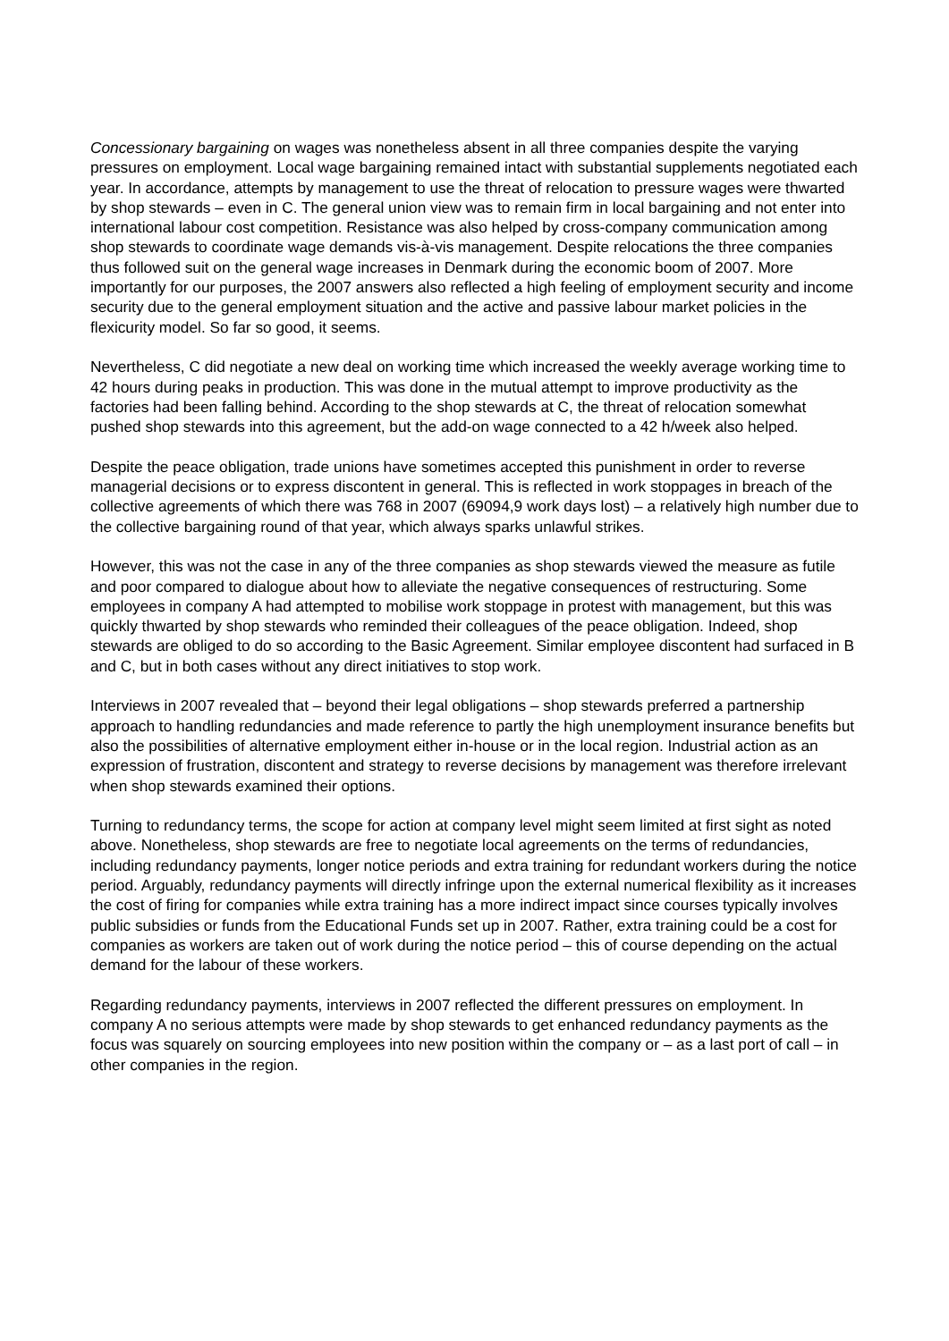Concessionary bargaining on wages was nonetheless absent in all three companies despite the varying pressures on employment. Local wage bargaining remained intact with substantial supplements negotiated each year. In accordance, attempts by management to use the threat of relocation to pressure wages were thwarted by shop stewards – even in C. The general union view was to remain firm in local bargaining and not enter into international labour cost competition. Resistance was also helped by cross-company communication among shop stewards to coordinate wage demands vis-à-vis management. Despite relocations the three companies thus followed suit on the general wage increases in Denmark during the economic boom of 2007. More importantly for our purposes, the 2007 answers also reflected a high feeling of employment security and income security due to the general employment situation and the active and passive labour market policies in the flexicurity model. So far so good, it seems.
Nevertheless, C did negotiate a new deal on working time which increased the weekly average working time to 42 hours during peaks in production. This was done in the mutual attempt to improve productivity as the factories had been falling behind. According to the shop stewards at C, the threat of relocation somewhat pushed shop stewards into this agreement, but the add-on wage connected to a 42 h/week also helped.
Despite the peace obligation, trade unions have sometimes accepted this punishment in order to reverse managerial decisions or to express discontent in general. This is reflected in work stoppages in breach of the collective agreements of which there was 768 in 2007 (69094,9 work days lost) – a relatively high number due to the collective bargaining round of that year, which always sparks unlawful strikes.
However, this was not the case in any of the three companies as shop stewards viewed the measure as futile and poor compared to dialogue about how to alleviate the negative consequences of restructuring. Some employees in company A had attempted to mobilise work stoppage in protest with management, but this was quickly thwarted by shop stewards who reminded their colleagues of the peace obligation. Indeed, shop stewards are obliged to do so according to the Basic Agreement. Similar employee discontent had surfaced in B and C, but in both cases without any direct initiatives to stop work.
Interviews in 2007 revealed that – beyond their legal obligations – shop stewards preferred a partnership approach to handling redundancies and made reference to partly the high unemployment insurance benefits but also the possibilities of alternative employment either in-house or in the local region. Industrial action as an expression of frustration, discontent and strategy to reverse decisions by management was therefore irrelevant when shop stewards examined their options.
Turning to redundancy terms, the scope for action at company level might seem limited at first sight as noted above. Nonetheless, shop stewards are free to negotiate local agreements on the terms of redundancies, including redundancy payments, longer notice periods and extra training for redundant workers during the notice period. Arguably, redundancy payments will directly infringe upon the external numerical flexibility as it increases the cost of firing for companies while extra training has a more indirect impact since courses typically involves public subsidies or funds from the Educational Funds set up in 2007. Rather, extra training could be a cost for companies as workers are taken out of work during the notice period – this of course depending on the actual demand for the labour of these workers.
Regarding redundancy payments, interviews in 2007 reflected the different pressures on employment. In company A no serious attempts were made by shop stewards to get enhanced redundancy payments as the focus was squarely on sourcing employees into new position within the company or – as a last port of call – in other companies in the region.